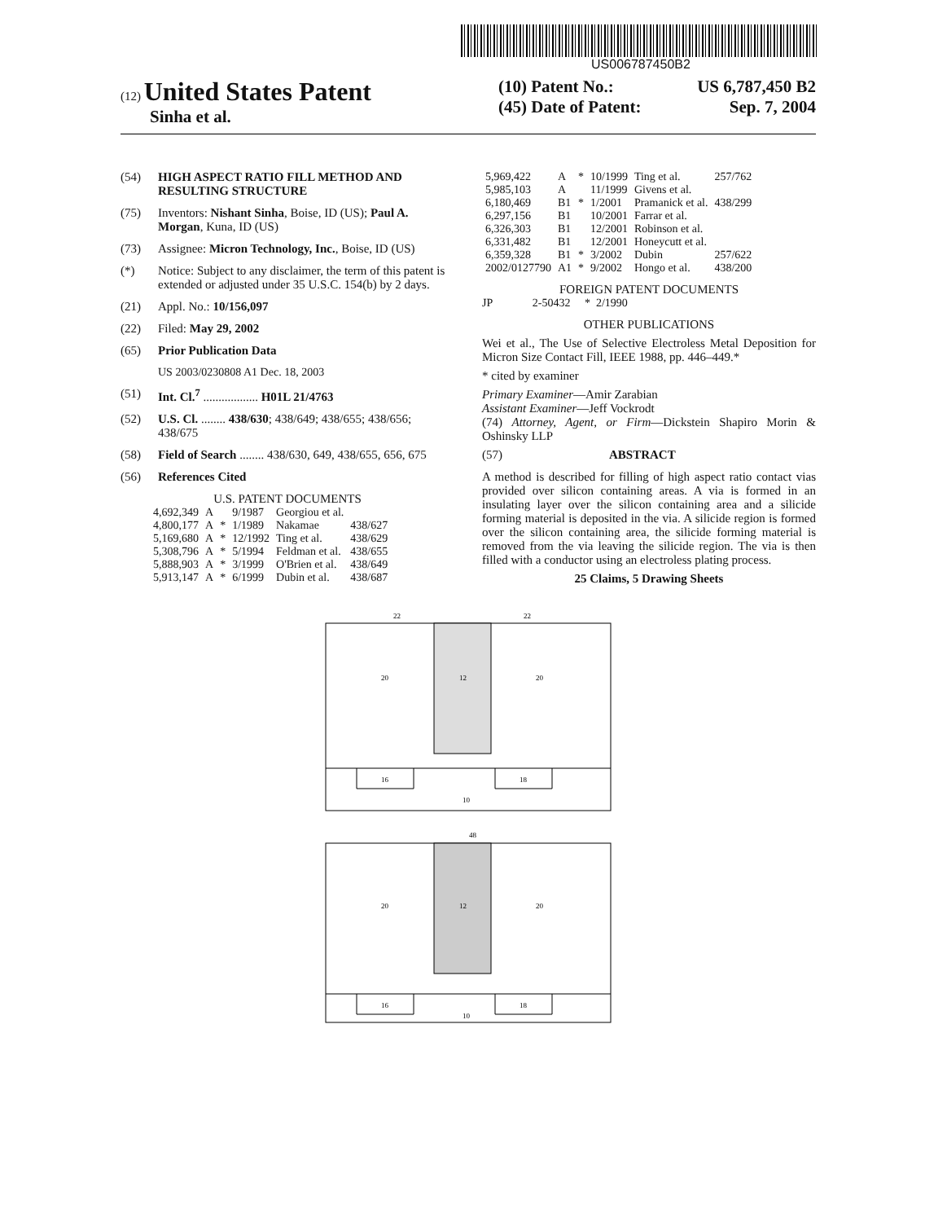US006787450B2
(12) United States Patent
Sinha et al.
(10) Patent No.: US 6,787,450 B2
(45) Date of Patent: Sep. 7, 2004
(54) HIGH ASPECT RATIO FILL METHOD AND RESULTING STRUCTURE
(75) Inventors: Nishant Sinha, Boise, ID (US); Paul A. Morgan, Kuna, ID (US)
(73) Assignee: Micron Technology, Inc., Boise, ID (US)
(*) Notice: Subject to any disclaimer, the term of this patent is extended or adjusted under 35 U.S.C. 154(b) by 2 days.
(21) Appl. No.: 10/156,097
(22) Filed: May 29, 2002
(65) Prior Publication Data
US 2003/0230808 A1 Dec. 18, 2003
(51) Int. Cl.<sup>7</sup> .................. H01L 21/4763
(52) U.S. Cl. ........ 438/630; 438/649; 438/655; 438/656; 438/675
(58) Field of Search ........ 438/630, 649, 438/655, 656, 675
(56) References Cited
U.S. PATENT DOCUMENTS
| 4,692,349 | A | | 9/1987 | Georgiou et al. | |
| 4,800,177 | A | * | 1/1989 | Nakamae | 438/627 |
| 5,169,680 | A | * | 12/1992 | Ting et al. | 438/629 |
| 5,308,796 | A | * | 5/1994 | Feldman et al. | 438/655 |
| 5,888,903 | A | * | 3/1999 | O'Brien et al. | 438/649 |
| 5,913,147 | A | * | 6/1999 | Dubin et al. | 438/687 |
| 5,969,422 | A | * | 10/1999 | Ting et al. | 257/762 |
| 5,985,103 | A | | 11/1999 | Givens et al. | |
| 6,180,469 | B1 | * | 1/2001 | Pramanick et al. | 438/299 |
| 6,297,156 | B1 | | 10/2001 | Farrar et al. | |
| 6,326,303 | B1 | | 12/2001 | Robinson et al. | |
| 6,331,482 | B1 | | 12/2001 | Honeycutt et al. | |
| 6,359,328 | B1 | * | 3/2002 | Dubin | 257/622 |
| 2002/0127790 | A1 | * | 9/2002 | Hongo et al. | 438/200 |
FOREIGN PATENT DOCUMENTS
JP 2-50432 * 2/1990
OTHER PUBLICATIONS
Wei et al., The Use of Selective Electroless Metal Deposition for Micron Size Contact Fill, IEEE 1988, pp. 446–449.*
* cited by examiner
Primary Examiner—Amir Zarabian
Assistant Examiner—Jeff Vockrodt
(74) Attorney, Agent, or Firm—Dickstein Shapiro Morin & Oshinsky LLP
(57) ABSTRACT
A method is described for filling of high aspect ratio contact vias provided over silicon containing areas. A via is formed in an insulating layer over the silicon containing area and a silicide forming material is deposited in the via. A silicide region is formed over the silicon containing area, the silicide forming material is removed from the via leaving the silicide region. The via is then filled with a conductor using an electroless plating process.
25 Claims, 5 Drawing Sheets
22
22
20
12
20
16
18
10
48
20
12
20
16
18
10